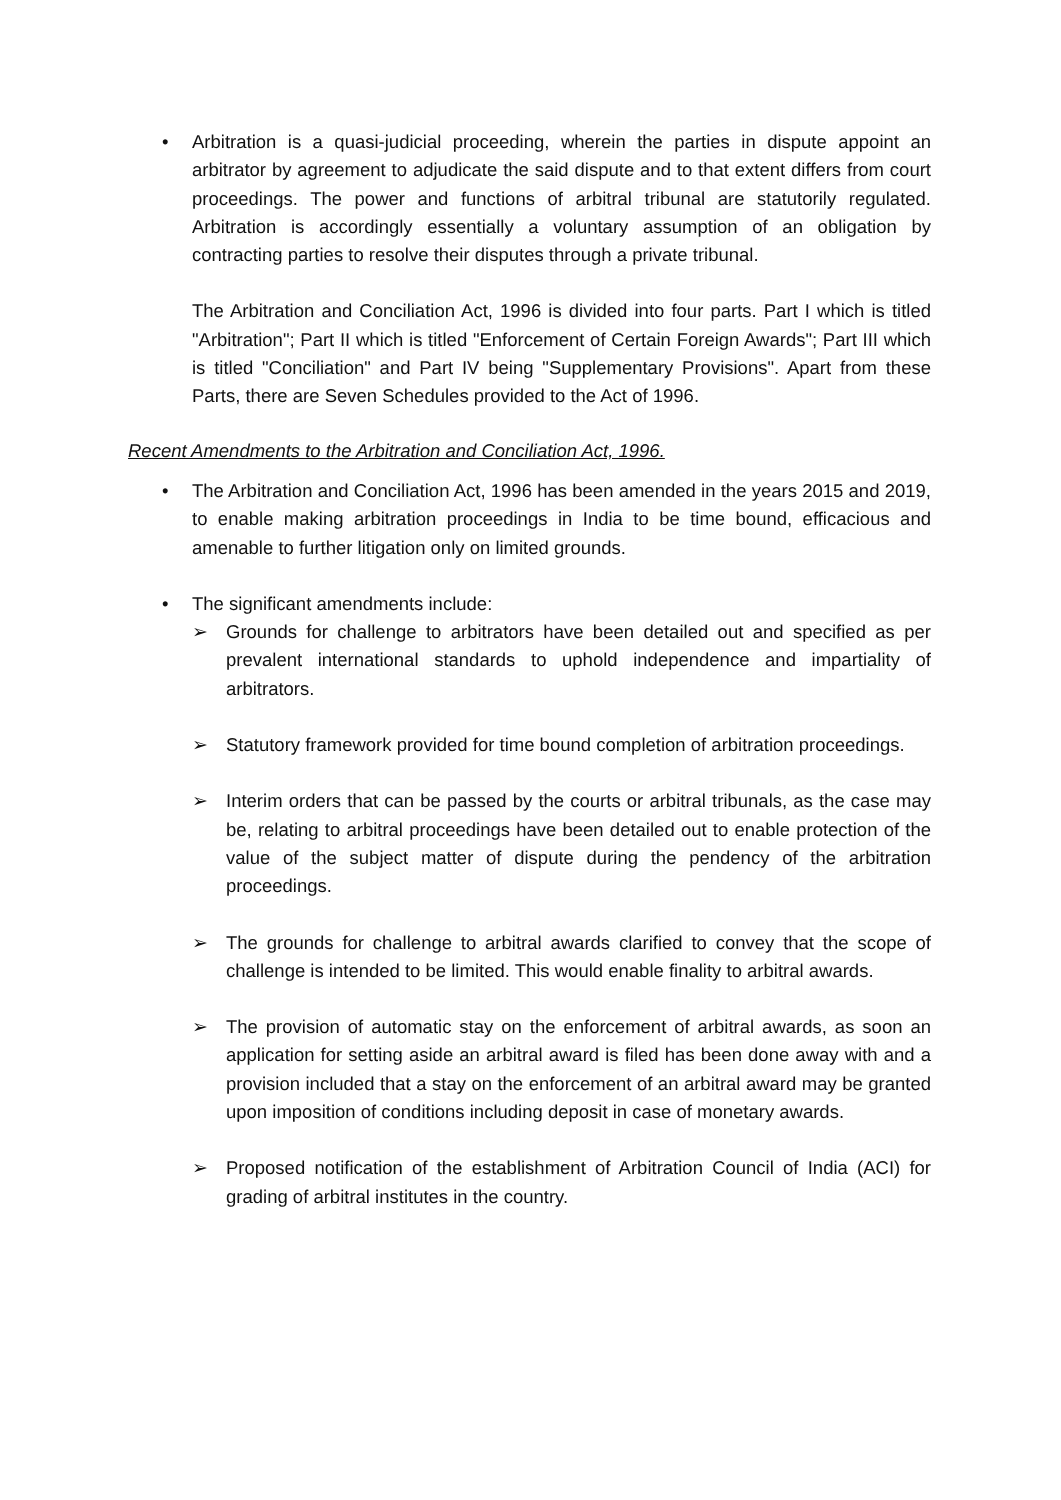• Arbitration is a quasi-judicial proceeding, wherein the parties in dispute appoint an arbitrator by agreement to adjudicate the said dispute and to that extent differs from court proceedings. The power and functions of arbitral tribunal are statutorily regulated. Arbitration is accordingly essentially a voluntary assumption of an obligation by contracting parties to resolve their disputes through a private tribunal.
The Arbitration and Conciliation Act, 1996 is divided into four parts. Part I which is titled "Arbitration"; Part II which is titled "Enforcement of Certain Foreign Awards"; Part III which is titled "Conciliation" and Part IV being "Supplementary Provisions". Apart from these Parts, there are Seven Schedules provided to the Act of 1996.
Recent Amendments to the Arbitration and Conciliation Act, 1996.
• The Arbitration and Conciliation Act, 1996 has been amended in the years 2015 and 2019, to enable making arbitration proceedings in India to be time bound, efficacious and amenable to further litigation only on limited grounds.
• The significant amendments include:
➢ Grounds for challenge to arbitrators have been detailed out and specified as per prevalent international standards to uphold independence and impartiality of arbitrators.
➢ Statutory framework provided for time bound completion of arbitration proceedings.
➢ Interim orders that can be passed by the courts or arbitral tribunals, as the case may be, relating to arbitral proceedings have been detailed out to enable protection of the value of the subject matter of dispute during the pendency of the arbitration proceedings.
➢ The grounds for challenge to arbitral awards clarified to convey that the scope of challenge is intended to be limited. This would enable finality to arbitral awards.
➢ The provision of automatic stay on the enforcement of arbitral awards, as soon an application for setting aside an arbitral award is filed has been done away with and a provision included that a stay on the enforcement of an arbitral award may be granted upon imposition of conditions including deposit in case of monetary awards.
➢ Proposed notification of the establishment of Arbitration Council of India (ACI) for grading of arbitral institutes in the country.